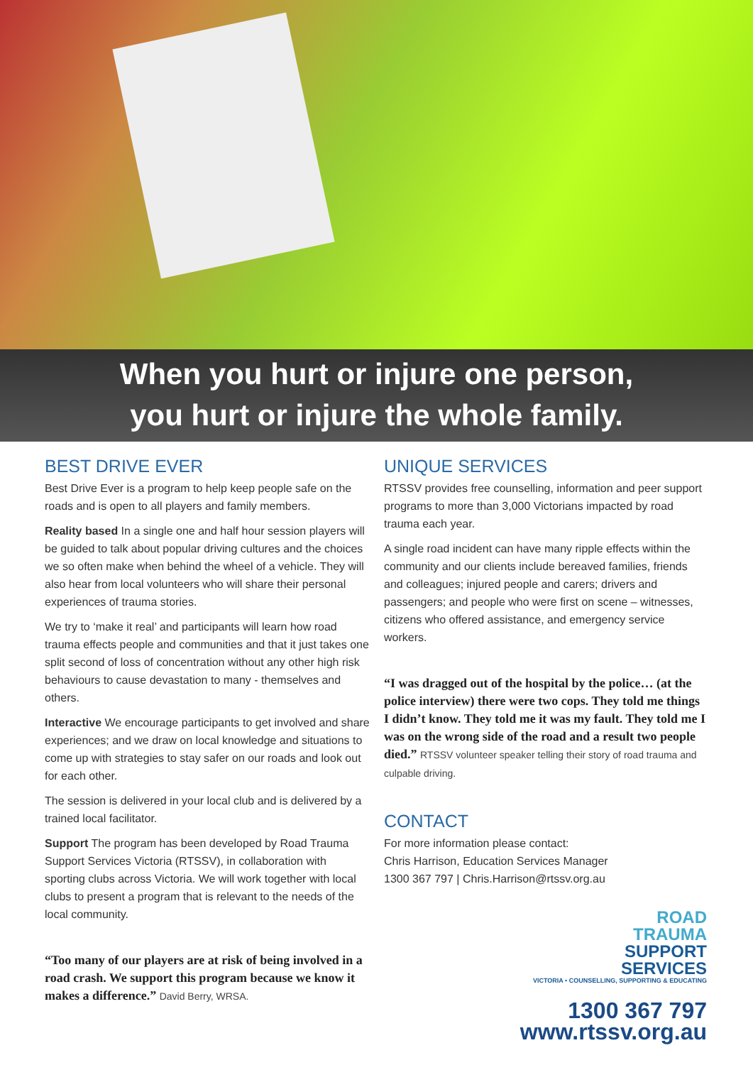When you hurt or injure one person,
you hurt or injure the whole family.
BEST DRIVE EVER
Best Drive Ever is a program to help keep people safe on the roads and is open to all players and family members.
Reality based In a single one and half hour session players will be guided to talk about popular driving cultures and the choices we so often make when behind the wheel of a vehicle. They will also hear from local volunteers who will share their personal experiences of trauma stories.
We try to ‘make it real’ and participants will learn how road trauma effects people and communities and that it just takes one split second of loss of concentration without any other high risk behaviours to cause devastation to many - themselves and others.
Interactive We encourage participants to get involved and share experiences; and we draw on local knowledge and situations to come up with strategies to stay safer on our roads and look out for each other.
The session is delivered in your local club and is delivered by a trained local facilitator.
Support The program has been developed by Road Trauma Support Services Victoria (RTSSV), in collaboration with sporting clubs across Victoria. We will work together with local clubs to present a program that is relevant to the needs of the local community.
“Too many of our players are at risk of being involved in a road crash. We support this program because we know it makes a difference.” David Berry, WRSA.
UNIQUE SERVICES
RTSSV provides free counselling, information and peer support programs to more than 3,000 Victorians impacted by road trauma each year.
A single road incident can have many ripple effects within the community and our clients include bereaved families, friends and colleagues; injured people and carers; drivers and passengers; and people who were first on scene – witnesses, citizens who offered assistance, and emergency service workers.
“I was dragged out of the hospital by the police… (at the police interview) there were two cops. They told me things I didn’t know. They told me it was my fault. They told me I was on the wrong side of the road and a result two people died.” RTSSV volunteer speaker telling their story of road trauma and culpable driving.
CONTACT
For more information please contact:
Chris Harrison, Education Services Manager
1300 367 797 | Chris.Harrison@rtssv.org.au
ROAD
TRAUMA
SUPPORT
SERVICES
VICTORIA • COUNSELLING, SUPPORTING & EDUCATING
1300 367 797
www.rtssv.org.au